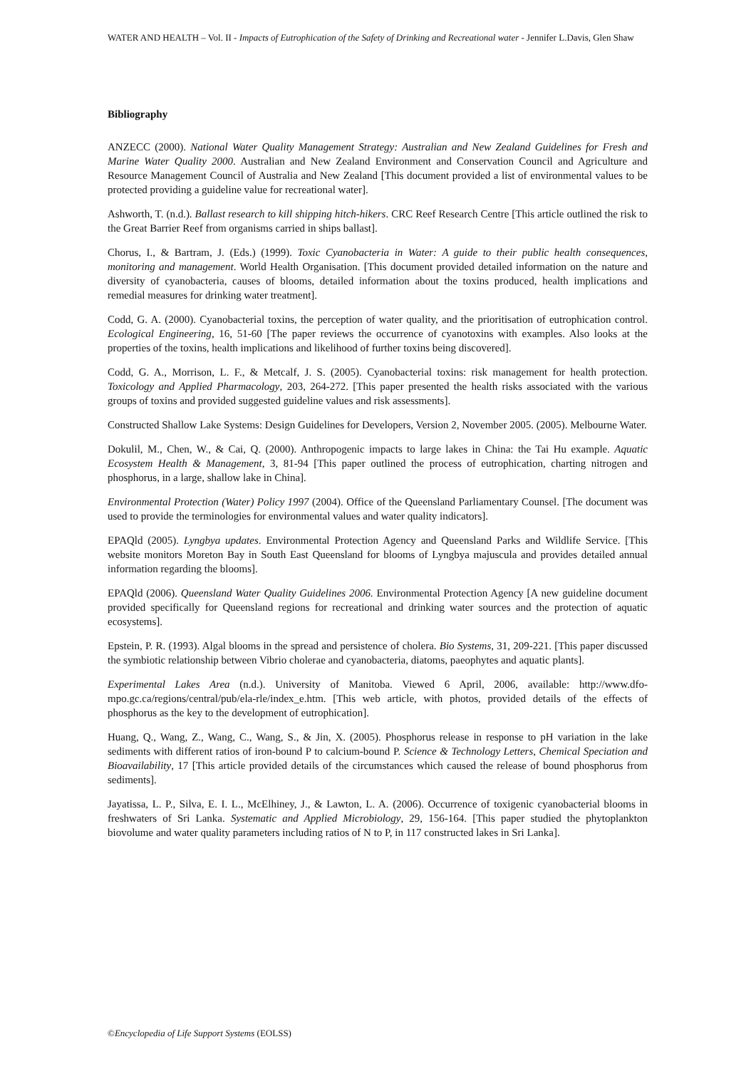WATER AND HEALTH – Vol. II - Impacts of Eutrophication of the Safety of Drinking and Recreational water - Jennifer L.Davis, Glen Shaw
Bibliography
ANZECC (2000). National Water Quality Management Strategy: Australian and New Zealand Guidelines for Fresh and Marine Water Quality 2000. Australian and New Zealand Environment and Conservation Council and Agriculture and Resource Management Council of Australia and New Zealand [This document provided a list of environmental values to be protected providing a guideline value for recreational water].
Ashworth, T. (n.d.). Ballast research to kill shipping hitch-hikers. CRC Reef Research Centre [This article outlined the risk to the Great Barrier Reef from organisms carried in ships ballast].
Chorus, I., & Bartram, J. (Eds.) (1999). Toxic Cyanobacteria in Water: A guide to their public health consequences, monitoring and management. World Health Organisation. [This document provided detailed information on the nature and diversity of cyanobacteria, causes of blooms, detailed information about the toxins produced, health implications and remedial measures for drinking water treatment].
Codd, G. A. (2000). Cyanobacterial toxins, the perception of water quality, and the prioritisation of eutrophication control. Ecological Engineering, 16, 51-60 [The paper reviews the occurrence of cyanotoxins with examples. Also looks at the properties of the toxins, health implications and likelihood of further toxins being discovered].
Codd, G. A., Morrison, L. F., & Metcalf, J. S. (2005). Cyanobacterial toxins: risk management for health protection. Toxicology and Applied Pharmacology, 203, 264-272. [This paper presented the health risks associated with the various groups of toxins and provided suggested guideline values and risk assessments].
Constructed Shallow Lake Systems: Design Guidelines for Developers, Version 2, November 2005. (2005). Melbourne Water.
Dokulil, M., Chen, W., & Cai, Q. (2000). Anthropogenic impacts to large lakes in China: the Tai Hu example. Aquatic Ecosystem Health & Management, 3, 81-94 [This paper outlined the process of eutrophication, charting nitrogen and phosphorus, in a large, shallow lake in China].
Environmental Protection (Water) Policy 1997 (2004). Office of the Queensland Parliamentary Counsel. [The document was used to provide the terminologies for environmental values and water quality indicators].
EPAQld (2005). Lyngbya updates. Environmental Protection Agency and Queensland Parks and Wildlife Service. [This website monitors Moreton Bay in South East Queensland for blooms of Lyngbya majuscula and provides detailed annual information regarding the blooms].
EPAQld (2006). Queensland Water Quality Guidelines 2006. Environmental Protection Agency [A new guideline document provided specifically for Queensland regions for recreational and drinking water sources and the protection of aquatic ecosystems].
Epstein, P. R. (1993). Algal blooms in the spread and persistence of cholera. Bio Systems, 31, 209-221. [This paper discussed the symbiotic relationship between Vibrio cholerae and cyanobacteria, diatoms, paeophytes and aquatic plants].
Experimental Lakes Area (n.d.). University of Manitoba. Viewed 6 April, 2006, available: http://www.dfo-mpo.gc.ca/regions/central/pub/ela-rle/index_e.htm. [This web article, with photos, provided details of the effects of phosphorus as the key to the development of eutrophication].
Huang, Q., Wang, Z., Wang, C., Wang, S., & Jin, X. (2005). Phosphorus release in response to pH variation in the lake sediments with different ratios of iron-bound P to calcium-bound P. Science & Technology Letters, Chemical Speciation and Bioavailability, 17 [This article provided details of the circumstances which caused the release of bound phosphorus from sediments].
Jayatissa, L. P., Silva, E. I. L., McElhiney, J., & Lawton, L. A. (2006). Occurrence of toxigenic cyanobacterial blooms in freshwaters of Sri Lanka. Systematic and Applied Microbiology, 29, 156-164. [This paper studied the phytoplankton biovolume and water quality parameters including ratios of N to P, in 117 constructed lakes in Sri Lanka].
©Encyclopedia of Life Support Systems (EOLSS)